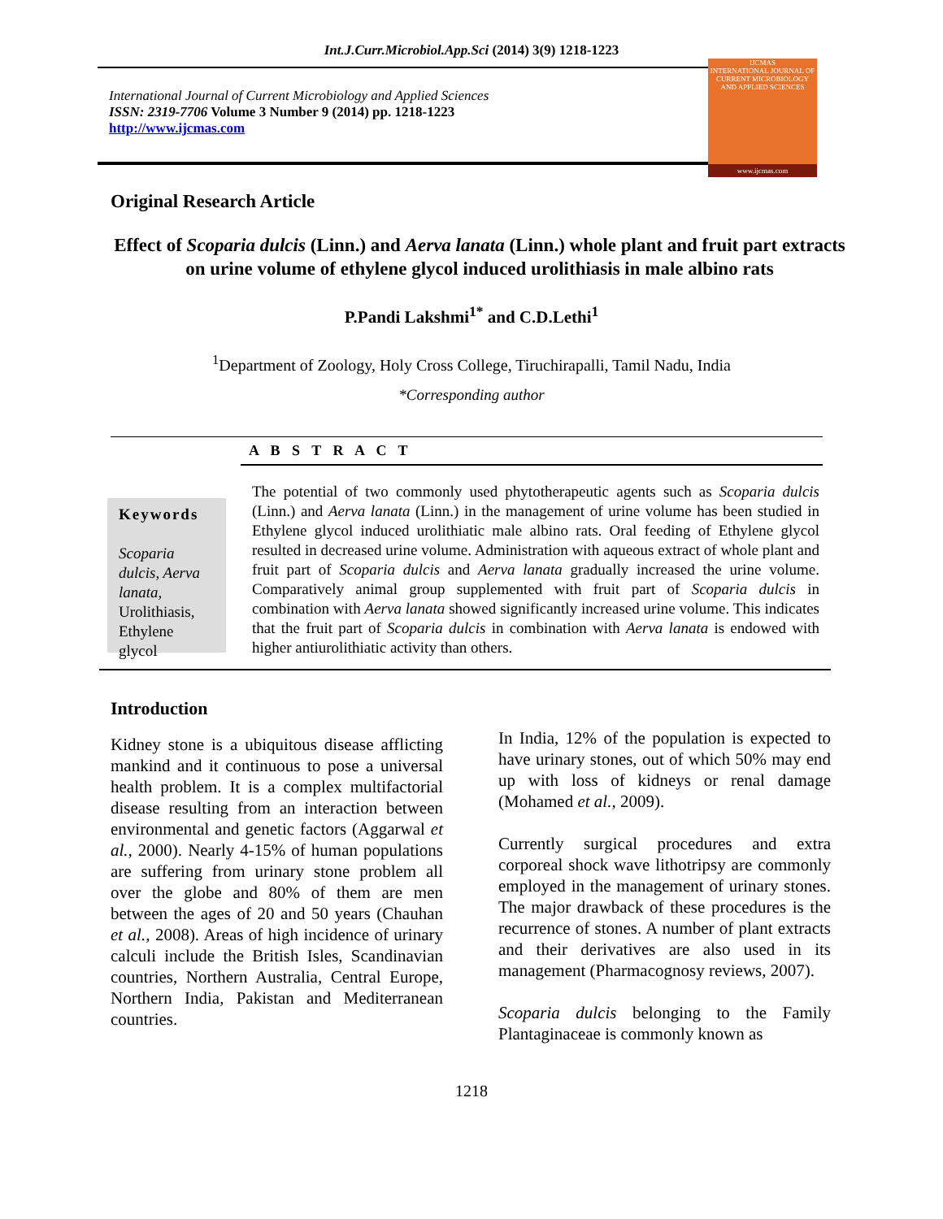Int.J.Curr.Microbiol.App.Sci (2014) 3(9) 1218-1223
International Journal of Current Microbiology and Applied Sciences
ISSN: 2319-7706 Volume 3 Number 9 (2014) pp. 1218-1223
http://www.ijcmas.com
IJCMAS
INTERNATIONAL JOURNAL OF CURRENT MICROBIOLOGY AND APPLIED SCIENCES
www.ijcmas.com
Original Research Article
Effect of Scoparia dulcis (Linn.) and Aerva lanata (Linn.) whole plant and fruit part extracts on urine volume of ethylene glycol induced urolithiasis in male albino rats
P.Pandi Lakshmi<sup>1*</sup> and C.D.Lethi<sup>1</sup>
<sup>1</sup> Department of Zoology, Holy Cross College, Tiruchirapalli, Tamil Nadu, India
*Corresponding author
A B S T R A C T
Keywords
Scoparia dulcis, Aerva lanata, Urolithiasis, Ethylene glycol
The potential of two commonly used phytotherapeutic agents such as Scoparia dulcis (Linn.) and Aerva lanata (Linn.) in the management of urine volume has been studied in Ethylene glycol induced urolithiatic male albino rats. Oral feeding of Ethylene glycol resulted in decreased urine volume. Administration with aqueous extract of whole plant and fruit part of Scoparia dulcis and Aerva lanata gradually increased the urine volume. Comparatively animal group supplemented with fruit part of Scoparia dulcis in combination with Aerva lanata showed significantly increased urine volume. This indicates that the fruit part of Scoparia dulcis in combination with Aerva lanata is endowed with higher antiurolithiatic activity than others.
Introduction
Kidney stone is a ubiquitous disease afflicting mankind and it continuous to pose a universal health problem. It is a complex multifactorial disease resulting from an interaction between environmental and genetic factors (Aggarwal et al., 2000). Nearly 4-15% of human populations are suffering from urinary stone problem all over the globe and 80% of them are men between the ages of 20 and 50 years (Chauhan et al., 2008). Areas of high incidence of urinary calculi include the British Isles, Scandinavian countries, Northern Australia, Central Europe, Northern India, Pakistan and Mediterranean countries.
In India, 12% of the population is expected to have urinary stones, out of which 50% may end up with loss of kidneys or renal damage (Mohamed et al., 2009).
Currently surgical procedures and extra corporeal shock wave lithotripsy are commonly employed in the management of urinary stones. The major drawback of these procedures is the recurrence of stones. A number of plant extracts and their derivatives are also used in its management (Pharmacognosy reviews, 2007).
Scoparia dulcis belonging to the Family Plantaginaceae is commonly known as
1218